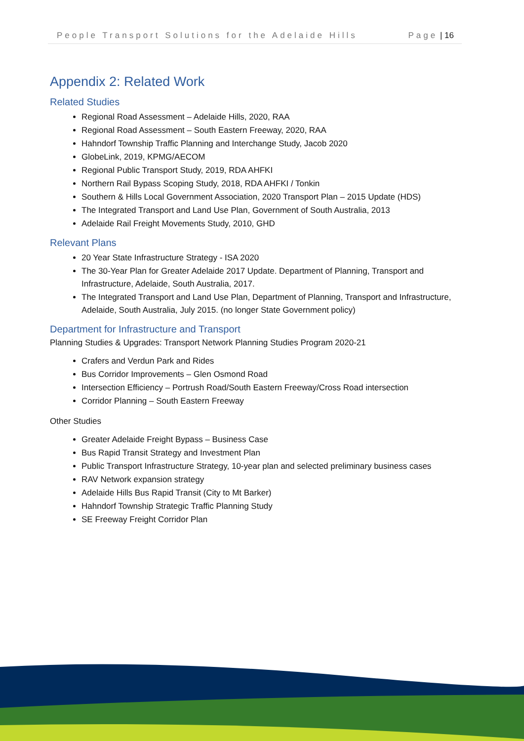People Transport Solutions for the Adelaide Hills Page | 16
Appendix 2: Related Work
Related Studies
Regional Road Assessment – Adelaide Hills, 2020, RAA
Regional Road Assessment – South Eastern Freeway, 2020, RAA
Hahndorf Township Traffic Planning and Interchange Study, Jacob 2020
GlobeLink, 2019, KPMG/AECOM
Regional Public Transport Study, 2019, RDA AHFKI
Northern Rail Bypass Scoping Study, 2018, RDA AHFKI / Tonkin
Southern & Hills Local Government Association, 2020 Transport Plan – 2015 Update (HDS)
The Integrated Transport and Land Use Plan, Government of South Australia, 2013
Adelaide Rail Freight Movements Study, 2010, GHD
Relevant Plans
20 Year State Infrastructure Strategy - ISA 2020
The 30-Year Plan for Greater Adelaide 2017 Update. Department of Planning, Transport and Infrastructure, Adelaide, South Australia, 2017.
The Integrated Transport and Land Use Plan, Department of Planning, Transport and Infrastructure, Adelaide, South Australia, July 2015. (no longer State Government policy)
Department for Infrastructure and Transport
Planning Studies & Upgrades: Transport Network Planning Studies Program 2020-21
Crafers and Verdun Park and Rides
Bus Corridor Improvements – Glen Osmond Road
Intersection Efficiency – Portrush Road/South Eastern Freeway/Cross Road intersection
Corridor Planning – South Eastern Freeway
Other Studies
Greater Adelaide Freight Bypass – Business Case
Bus Rapid Transit Strategy and Investment Plan
Public Transport Infrastructure Strategy, 10-year plan and selected preliminary business cases
RAV Network expansion strategy
Adelaide Hills Bus Rapid Transit (City to Mt Barker)
Hahndorf Township Strategic Traffic Planning Study
SE Freeway Freight Corridor Plan